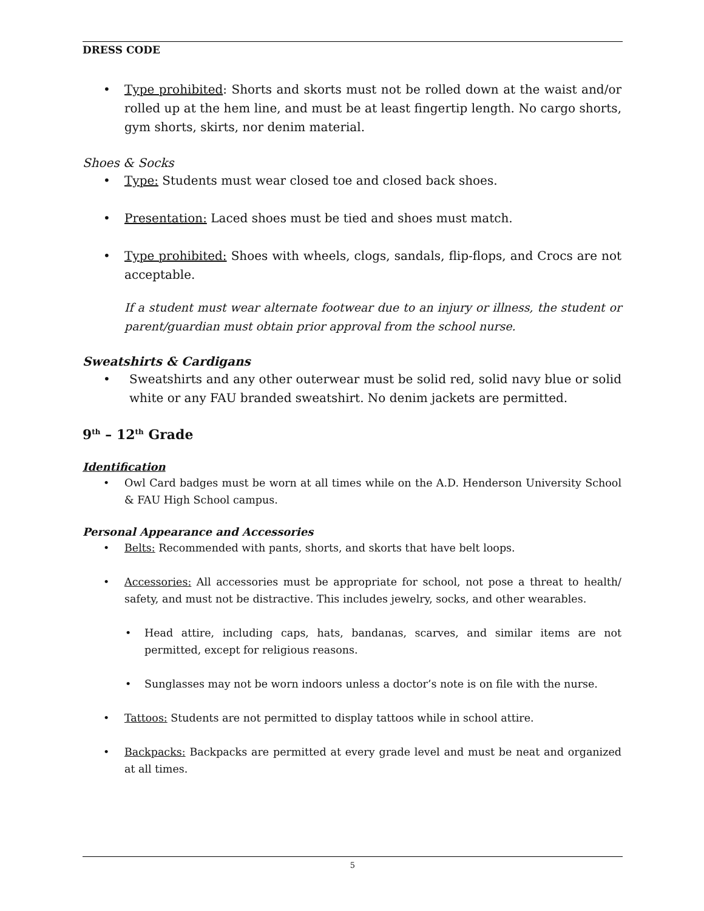DRESS CODE
Type prohibited: Shorts and skorts must not be rolled down at the waist and/or rolled up at the hem line, and must be at least fingertip length. No cargo shorts, gym shorts, skirts, nor denim material.
Shoes & Socks
Type: Students must wear closed toe and closed back shoes.
Presentation: Laced shoes must be tied and shoes must match.
Type prohibited: Shoes with wheels, clogs, sandals, flip-flops, and Crocs are not acceptable.
If a student must wear alternate footwear due to an injury or illness, the student or parent/guardian must obtain prior approval from the school nurse.
Sweatshirts & Cardigans
Sweatshirts and any other outerwear must be solid red, solid navy blue or solid white or any FAU branded sweatshirt. No denim jackets are permitted.
9<sup>th</sup> – 12<sup>th</sup> Grade
Identification
Owl Card badges must be worn at all times while on the A.D. Henderson University School & FAU High School campus.
Personal Appearance and Accessories
Belts: Recommended with pants, shorts, and skorts that have belt loops.
Accessories: All accessories must be appropriate for school, not pose a threat to health/ safety, and must not be distractive. This includes jewelry, socks, and other wearables.
Head attire, including caps, hats, bandanas, scarves, and similar items are not permitted, except for religious reasons.
Sunglasses may not be worn indoors unless a doctor’s note is on file with the nurse.
Tattoos: Students are not permitted to display tattoos while in school attire.
Backpacks: Backpacks are permitted at every grade level and must be neat and organized at all times.
5